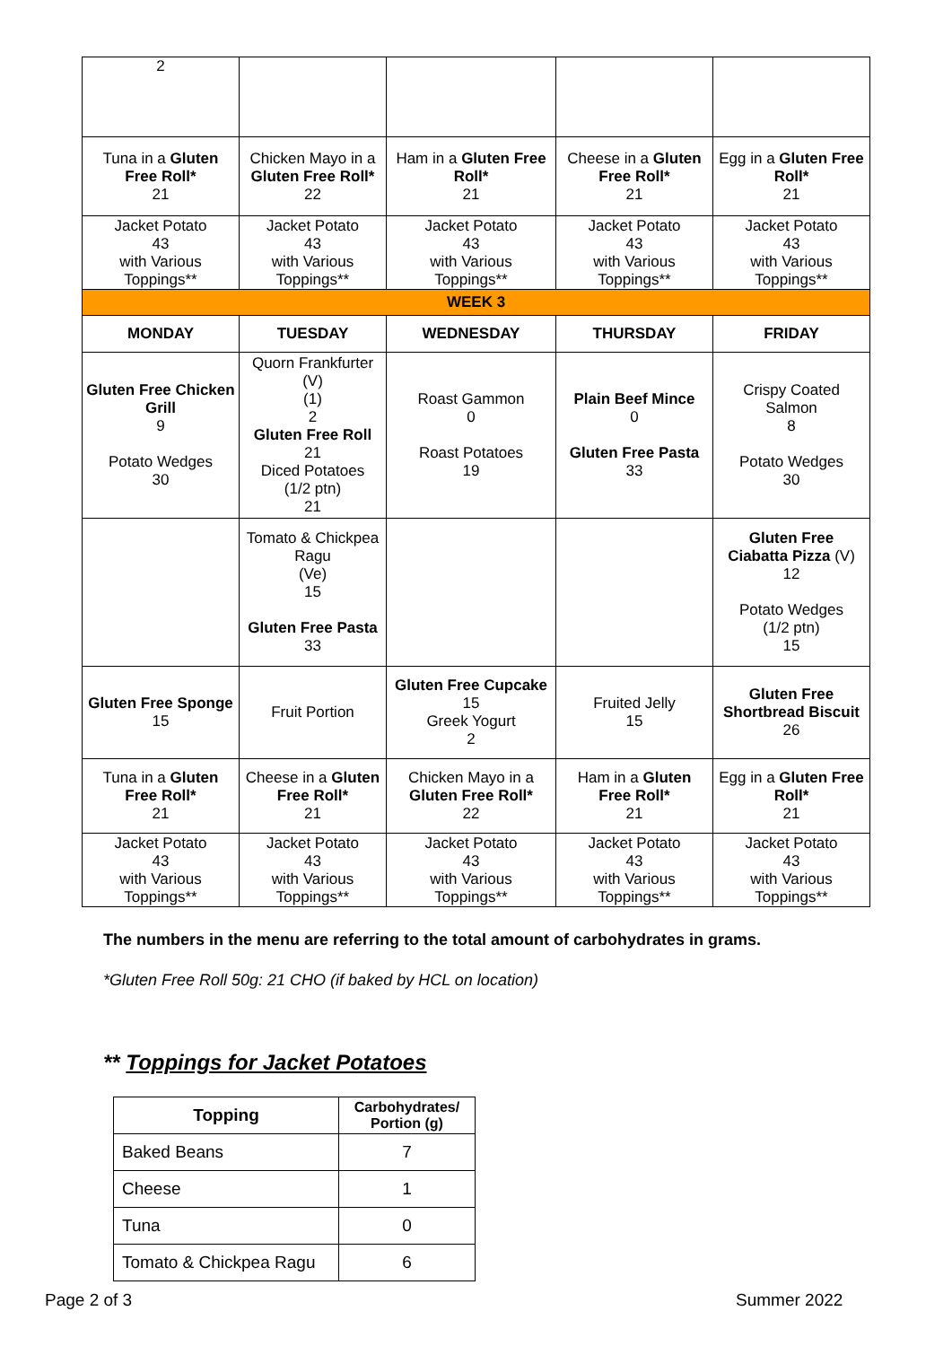| 2 | | | | |
| Tuna in a Gluten Free Roll* 21 | Chicken Mayo in a Gluten Free Roll* 22 | Ham in a Gluten Free Roll* 21 | Cheese in a Gluten Free Roll* 21 | Egg in a Gluten Free Roll* 21 |
| Jacket Potato 43 with Various Toppings** | Jacket Potato 43 with Various Toppings** | Jacket Potato 43 with Various Toppings** | Jacket Potato 43 with Various Toppings** | Jacket Potato 43 with Various Toppings** |
| WEEK 3 | | | | |
| MONDAY | TUESDAY | WEDNESDAY | THURSDAY | FRIDAY |
| Gluten Free Chicken Grill 9 Potato Wedges 30 | Quorn Frankfurter (V) (1) 2 Gluten Free Roll 21 Diced Potatoes (1/2 ptn) 21 | Roast Gammon 0 Roast Potatoes 19 | Plain Beef Mince 0 Gluten Free Pasta 33 | Crispy Coated Salmon 8 Potato Wedges 30 |
| | Tomato & Chickpea Ragu (Ve) 15 Gluten Free Pasta 33 | | | Gluten Free Ciabatta Pizza (V) 12 Potato Wedges (1/2 ptn) 15 |
| Gluten Free Sponge 15 | Fruit Portion | Gluten Free Cupcake 15 Greek Yogurt 2 | Fruited Jelly 15 | Gluten Free Shortbread Biscuit 26 |
| Tuna in a Gluten Free Roll* 21 | Cheese in a Gluten Free Roll* 21 | Chicken Mayo in a Gluten Free Roll* 22 | Ham in a Gluten Free Roll* 21 | Egg in a Gluten Free Roll* 21 |
| Jacket Potato 43 with Various Toppings** | Jacket Potato 43 with Various Toppings** | Jacket Potato 43 with Various Toppings** | Jacket Potato 43 with Various Toppings** | Jacket Potato 43 with Various Toppings** |
The numbers in the menu are referring to the total amount of carbohydrates in grams.
*Gluten Free Roll 50g: 21 CHO (if baked by HCL on location)
** Toppings for Jacket Potatoes
| Topping | Carbohydrates/ Portion (g) |
| --- | --- |
| Baked Beans | 7 |
| Cheese | 1 |
| Tuna | 0 |
| Tomato & Chickpea Ragu | 6 |
Page 2 of 3 Summer 2022